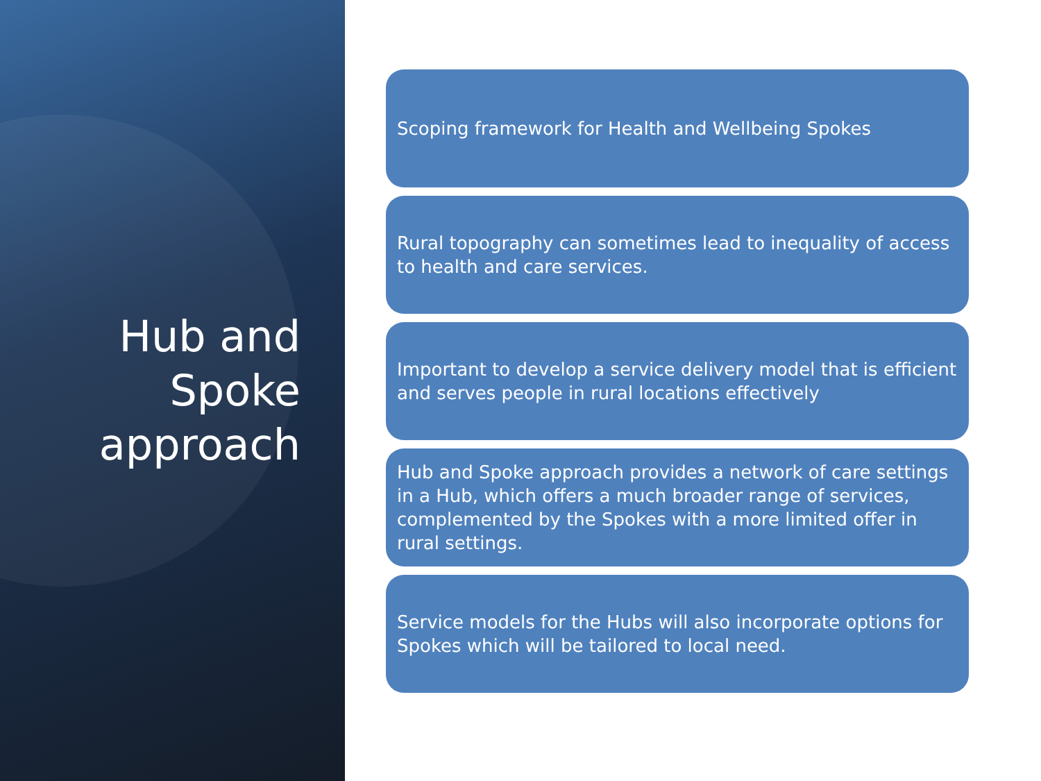Hub and
Spoke
approach
Scoping framework for Health and Wellbeing Spokes
Rural topography can sometimes lead to inequality of access to health and care services.
Important to develop a service delivery model that is efficient and serves people in rural locations effectively
Hub and Spoke approach provides a network of care settings in a Hub, which offers a much broader range of services, complemented by the Spokes with a more limited offer in rural settings.
Service models for the Hubs will also incorporate options for Spokes which will be tailored to local need.